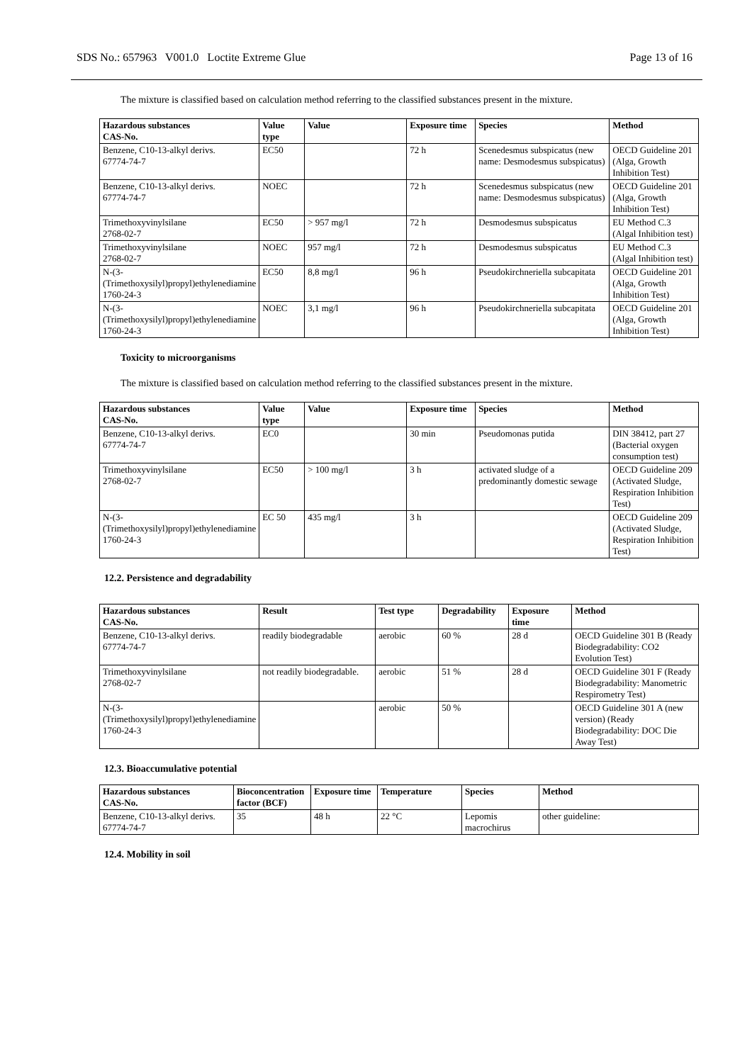SDS No.: 657963 V001.0 Loctite Extreme Glue Page 13 of 16
The mixture is classified based on calculation method referring to the classified substances present in the mixture.
| Hazardous substances CAS-No. | Value type | Value | Exposure time | Species | Method |
| --- | --- | --- | --- | --- | --- |
| Benzene, C10-13-alkyl derivs. 67774-74-7 | EC50 | | 72 h | Scenedesmus subspicatus (new name: Desmodesmus subspicatus) | OECD Guideline 201 (Alga, Growth Inhibition Test) |
| Benzene, C10-13-alkyl derivs. 67774-74-7 | NOEC | | 72 h | Scenedesmus subspicatus (new name: Desmodesmus subspicatus) | OECD Guideline 201 (Alga, Growth Inhibition Test) |
| Trimethoxyvinylsilane 2768-02-7 | EC50 | > 957 mg/l | 72 h | Desmodesmus subspicatus | EU Method C.3 (Algal Inhibition test) |
| Trimethoxyvinylsilane 2768-02-7 | NOEC | 957 mg/l | 72 h | Desmodesmus subspicatus | EU Method C.3 (Algal Inhibition test) |
| N-(3-(Trimethoxysilyl)propyl)ethylenediamine 1760-24-3 | EC50 | 8,8 mg/l | 96 h | Pseudokirchneriella subcapitata | OECD Guideline 201 (Alga, Growth Inhibition Test) |
| N-(3-(Trimethoxysilyl)propyl)ethylenediamine 1760-24-3 | NOEC | 3,1 mg/l | 96 h | Pseudokirchneriella subcapitata | OECD Guideline 201 (Alga, Growth Inhibition Test) |
Toxicity to microorganisms
The mixture is classified based on calculation method referring to the classified substances present in the mixture.
| Hazardous substances CAS-No. | Value type | Value | Exposure time | Species | Method |
| --- | --- | --- | --- | --- | --- |
| Benzene, C10-13-alkyl derivs. 67774-74-7 | EC0 | | 30 min | Pseudomonas putida | DIN 38412, part 27 (Bacterial oxygen consumption test) |
| Trimethoxyvinylsilane 2768-02-7 | EC50 | > 100 mg/l | 3 h | activated sludge of a predominantly domestic sewage | OECD Guideline 209 (Activated Sludge, Respiration Inhibition Test) |
| N-(3-(Trimethoxysilyl)propyl)ethylenediamine 1760-24-3 | EC 50 | 435 mg/l | 3 h | | OECD Guideline 209 (Activated Sludge, Respiration Inhibition Test) |
12.2. Persistence and degradability
| Hazardous substances CAS-No. | Result | Test type | Degradability | Exposure time | Method |
| --- | --- | --- | --- | --- | --- |
| Benzene, C10-13-alkyl derivs. 67774-74-7 | readily biodegradable | aerobic | 60 % | 28 d | OECD Guideline 301 B (Ready Biodegradability: CO2 Evolution Test) |
| Trimethoxyvinylsilane 2768-02-7 | not readily biodegradable. | aerobic | 51 % | 28 d | OECD Guideline 301 F (Ready Biodegradability: Manometric Respirometry Test) |
| N-(3-(Trimethoxysilyl)propyl)ethylenediamine 1760-24-3 | | aerobic | 50 % | | OECD Guideline 301 A (new version) (Ready Biodegradability: DOC Die Away Test) |
12.3. Bioaccumulative potential
| Hazardous substances CAS-No. | Bioconcentration factor (BCF) | Exposure time | Temperature | Species | Method |
| --- | --- | --- | --- | --- | --- |
| Benzene, C10-13-alkyl derivs. 67774-74-7 | 35 | 48 h | 22 °C | Lepomis macrochirus | other guideline: |
12.4. Mobility in soil